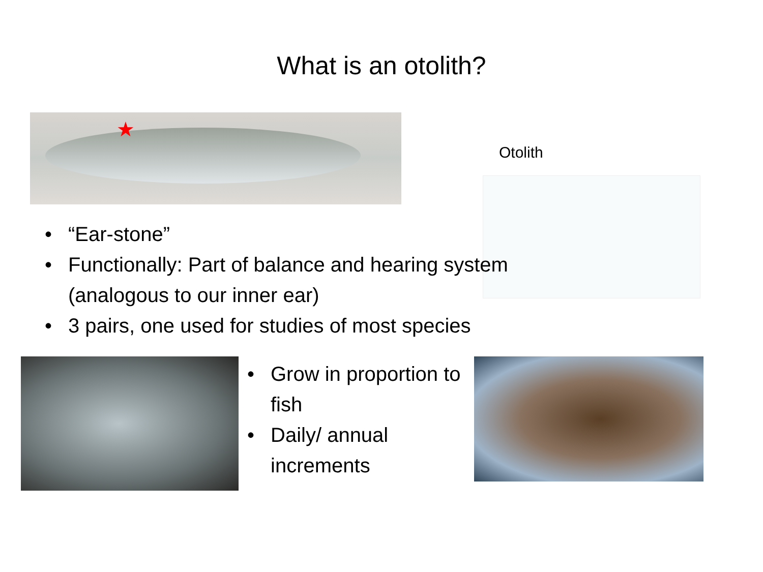What is an otolith?
★
Otolith
“Ear-stone”
Functionally: Part of balance and hearing system (analogous to our inner ear)
3 pairs, one used for studies of most species
Grow in proportion to fish
Daily/ annual increments